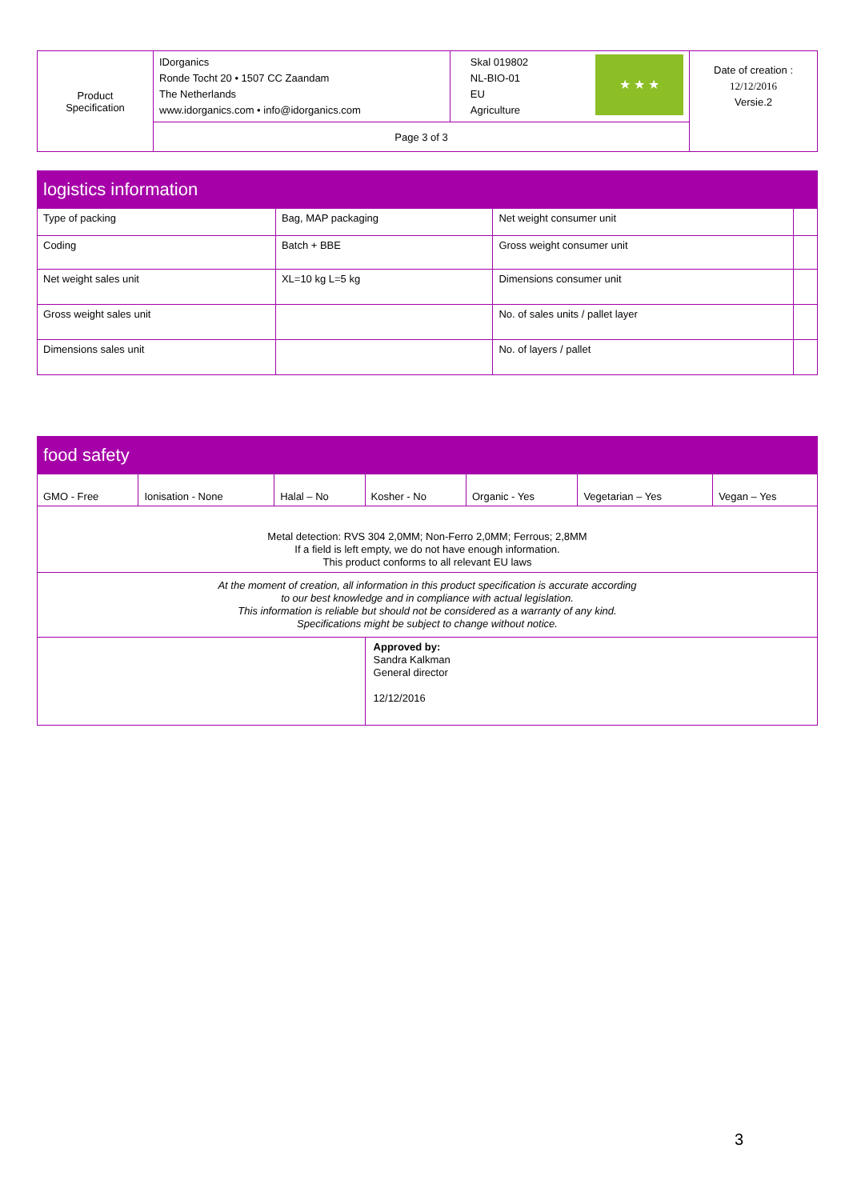| Product Specification | IDorganics Ronde Tocht 20 • 1507 CC Zaandam The Netherlands www.idorganics.com • info@idorganics.com | ★ ★ ★ Skal 019802 NL-BIO-01 EU Agriculture | Date of creation : 12/12/2016 Versie.2 |
| | Page 3 of 3 | | |
| logistics information | | | |
| Type of packing | Bag, MAP packaging | Net weight consumer unit | |
| Coding | Batch + BBE | Gross weight consumer unit | |
| Net weight sales unit | XL=10 kg L=5 kg | Dimensions consumer unit | |
| Gross weight sales unit | | No. of sales units / pallet layer | |
| Dimensions sales unit | | No. of layers / pallet | |
| food safety | | | | | | |
| GMO - Free | Ionisation - None | Halal – No | Kosher - No | Organic - Yes | Vegetarian – Yes | Vegan – Yes |
| Metal detection: RVS 304 2,0MM; Non-Ferro 2,0MM; Ferrous; 2,8MM If a field is left empty, we do not have enough information. This product conforms to all relevant EU laws | | | | | | |
| At the moment of creation, all information in this product specification is accurate according to our best knowledge and in compliance with actual legislation. This information is reliable but should not be considered as a warranty of any kind. Specifications might be subject to change without notice. | | | | | | |
| | | | Approved by: Sandra Kalkman General director 12/12/2016 | | | |
3